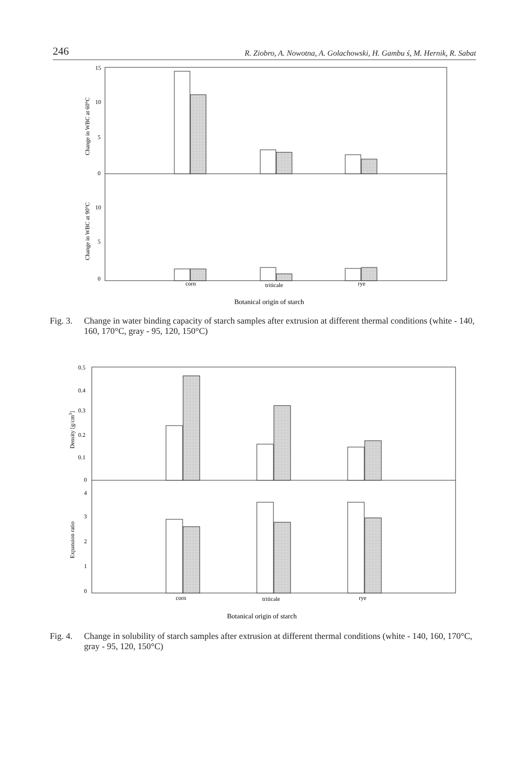246 R. Ziobro, A. Nowotna, A. Golachowski, H. Gambu ś, M. Hernik, R. Sabat
15
10
5
0
10
5
0
Change in WBC at 60°C
Change in WBC at 90°C
corn
triticale
rye
Botanical origin of starch
Fig. 3. Change in water binding capacity of starch samples after extrusion at different thermal conditions (white - 140, 160, 170°C, gray - 95, 120, 150°C)
0.5
0.4
0.3
0.2
0.1
0
4
3
2
1
0
Density [g/cm3]
Expansion ratio
corn
triticale
rye
Botanical origin of starch
Fig. 4. Change in solubility of starch samples after extrusion at different thermal conditions (white - 140, 160, 170°C, gray - 95, 120, 150°C)